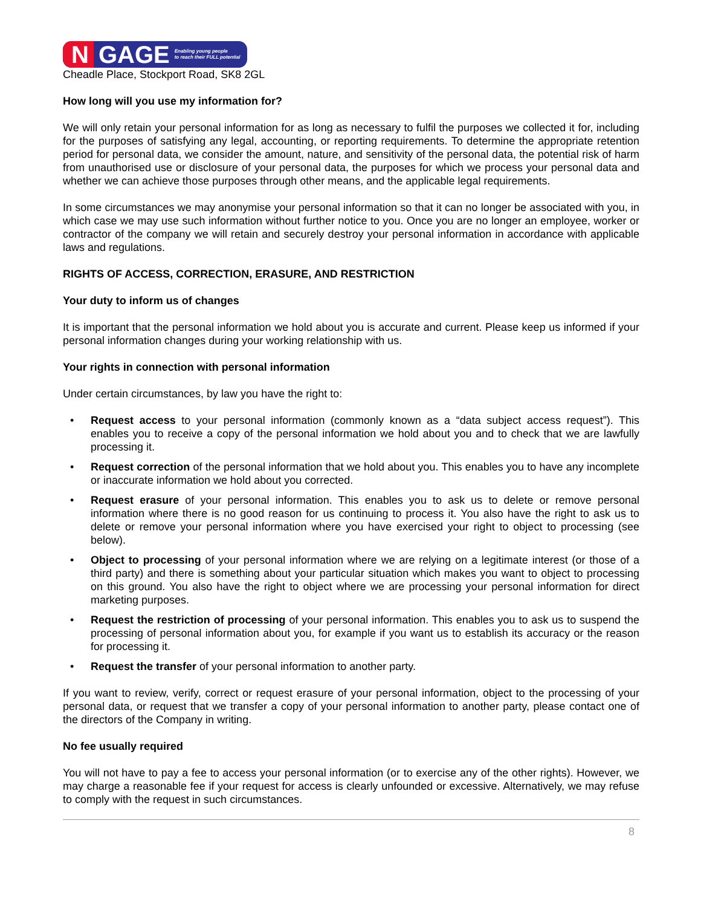N GAGE Enabling young people
to reach their FULL potential
Cheadle Place, Stockport Road, SK8 2GL
How long will you use my information for?
We will only retain your personal information for as long as necessary to fulfil the purposes we collected it for, including for the purposes of satisfying any legal, accounting, or reporting requirements. To determine the appropriate retention period for personal data, we consider the amount, nature, and sensitivity of the personal data, the potential risk of harm from unauthorised use or disclosure of your personal data, the purposes for which we process your personal data and whether we can achieve those purposes through other means, and the applicable legal requirements.
In some circumstances we may anonymise your personal information so that it can no longer be associated with you, in which case we may use such information without further notice to you. Once you are no longer an employee, worker or contractor of the company we will retain and securely destroy your personal information in accordance with applicable laws and regulations.
RIGHTS OF ACCESS, CORRECTION, ERASURE, AND RESTRICTION
Your duty to inform us of changes
It is important that the personal information we hold about you is accurate and current. Please keep us informed if your personal information changes during your working relationship with us.
Your rights in connection with personal information
Under certain circumstances, by law you have the right to:
• Request access to your personal information (commonly known as a “data subject access request”). This enables you to receive a copy of the personal information we hold about you and to check that we are lawfully processing it.
• Request correction of the personal information that we hold about you. This enables you to have any incomplete or inaccurate information we hold about you corrected.
• Request erasure of your personal information. This enables you to ask us to delete or remove personal information where there is no good reason for us continuing to process it. You also have the right to ask us to delete or remove your personal information where you have exercised your right to object to processing (see below).
• Object to processing of your personal information where we are relying on a legitimate interest (or those of a third party) and there is something about your particular situation which makes you want to object to processing on this ground. You also have the right to object where we are processing your personal information for direct marketing purposes.
• Request the restriction of processing of your personal information. This enables you to ask us to suspend the processing of personal information about you, for example if you want us to establish its accuracy or the reason for processing it.
• Request the transfer of your personal information to another party.
If you want to review, verify, correct or request erasure of your personal information, object to the processing of your personal data, or request that we transfer a copy of your personal information to another party, please contact one of the directors of the Company in writing.
No fee usually required
You will not have to pay a fee to access your personal information (or to exercise any of the other rights). However, we may charge a reasonable fee if your request for access is clearly unfounded or excessive. Alternatively, we may refuse to comply with the request in such circumstances.
8